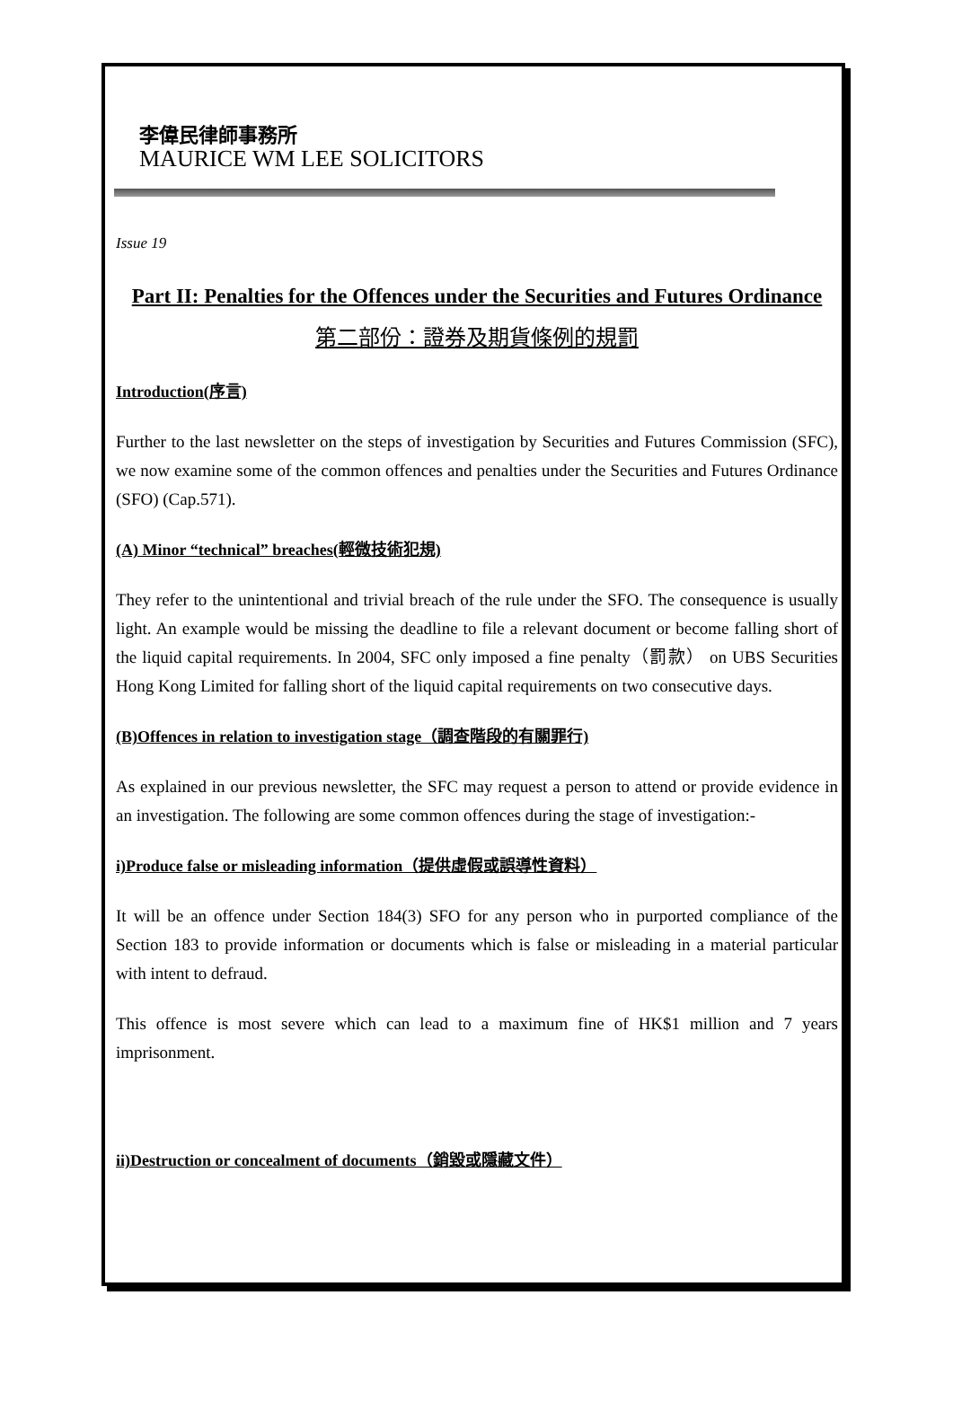李偉民律師事務所
MAURICE WM LEE SOLICITORS
Issue 19
Part II: Penalties for the Offences under the Securities and Futures Ordinance
第二部份：證券及期貨條例的規罰
Introduction(序言)
Further to the last newsletter on the steps of investigation by Securities and Futures Commission (SFC), we now examine some of the common offences and penalties under the Securities and Futures Ordinance (SFO) (Cap.571).
(A) Minor “technical” breaches(輕微技術犯規)
They refer to the unintentional and trivial breach of the rule under the SFO. The consequence is usually light. An example would be missing the deadline to file a relevant document or become falling short of the liquid capital requirements. In 2004, SFC only imposed a fine penalty（罰款） on UBS Securities Hong Kong Limited for falling short of the liquid capital requirements on two consecutive days.
(B)Offences in relation to investigation stage（調查階段的有關罪行)
As explained in our previous newsletter, the SFC may request a person to attend or provide evidence in an investigation. The following are some common offences during the stage of investigation:-
i)Produce false or misleading information（提供虛假或誤導性資料）
It will be an offence under Section 184(3) SFO for any person who in purported compliance of the Section 183 to provide information or documents which is false or misleading in a material particular with intent to defraud.
This offence is most severe which can lead to a maximum fine of HK$1 million and 7 years imprisonment.
ii)Destruction or concealment of documents（銷毀或隱藏文件）